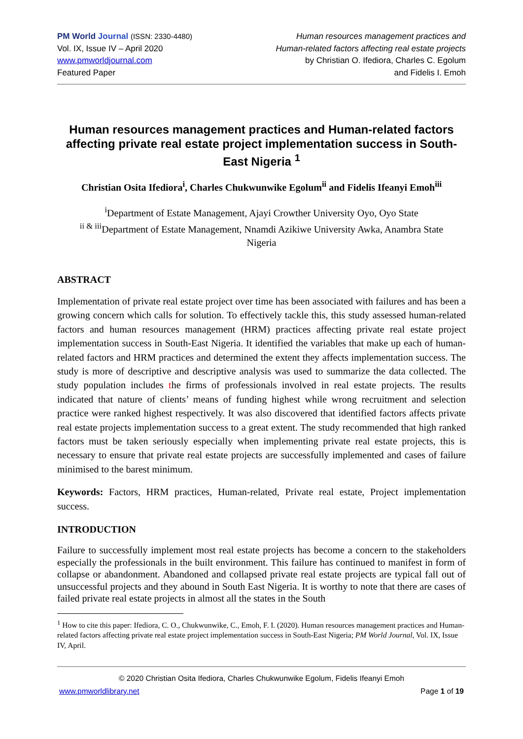PM World Journal (ISSN: 2330-4480)
Vol. IX, Issue IV – April 2020
www.pmworldjournal.com
Featured Paper
Human resources management practices and
Human-related factors affecting real estate projects
by Christian O. Ifediora, Charles C. Egolum
and Fidelis I. Emoh
Human resources management practices and Human-related factors affecting private real estate project implementation success in South-East Nigeria <sup>1</sup>
Christian Osita Ifediora<sup>i</sup>, Charles Chukwunwike Egolum<sup>ii</sup> and Fidelis Ifeanyi Emoh<sup>iii</sup>
<sup>i</sup> Department of Estate Management, Ajayi Crowther University Oyo, Oyo State
<sup>ii & iii</sup>Department of Estate Management, Nnamdi Azikiwe University Awka, Anambra State
Nigeria
ABSTRACT
Implementation of private real estate project over time has been associated with failures and has been a growing concern which calls for solution. To effectively tackle this, this study assessed human-related factors and human resources management (HRM) practices affecting private real estate project implementation success in South-East Nigeria. It identified the variables that make up each of human-related factors and HRM practices and determined the extent they affects implementation success. The study is more of descriptive and descriptive analysis was used to summarize the data collected. The study population includes the firms of professionals involved in real estate projects. The results indicated that nature of clients’ means of funding highest while wrong recruitment and selection practice were ranked highest respectively. It was also discovered that identified factors affects private real estate projects implementation success to a great extent. The study recommended that high ranked factors must be taken seriously especially when implementing private real estate projects, this is necessary to ensure that private real estate projects are successfully implemented and cases of failure minimised to the barest minimum.
Keywords: Factors, HRM practices, Human-related, Private real estate, Project implementation success.
INTRODUCTION
Failure to successfully implement most real estate projects has become a concern to the stakeholders especially the professionals in the built environment. This failure has continued to manifest in form of collapse or abandonment. Abandoned and collapsed private real estate projects are typical fall out of unsuccessful projects and they abound in South East Nigeria. It is worthy to note that there are cases of failed private real estate projects in almost all the states in the South
<sup>1</sup> How to cite this paper: Ifediora, C. O., Chukwunwike, C., Emoh, F. I. (2020). Human resources management practices and Human-related factors affecting private real estate project implementation success in South-East Nigeria; PM World Journal, Vol. IX, Issue IV, April.
© 2020 Christian Osita Ifediora, Charles Chukwunwike Egolum, Fidelis Ifeanyi Emoh
www.pmworldlibrary.net Page 1 of 19